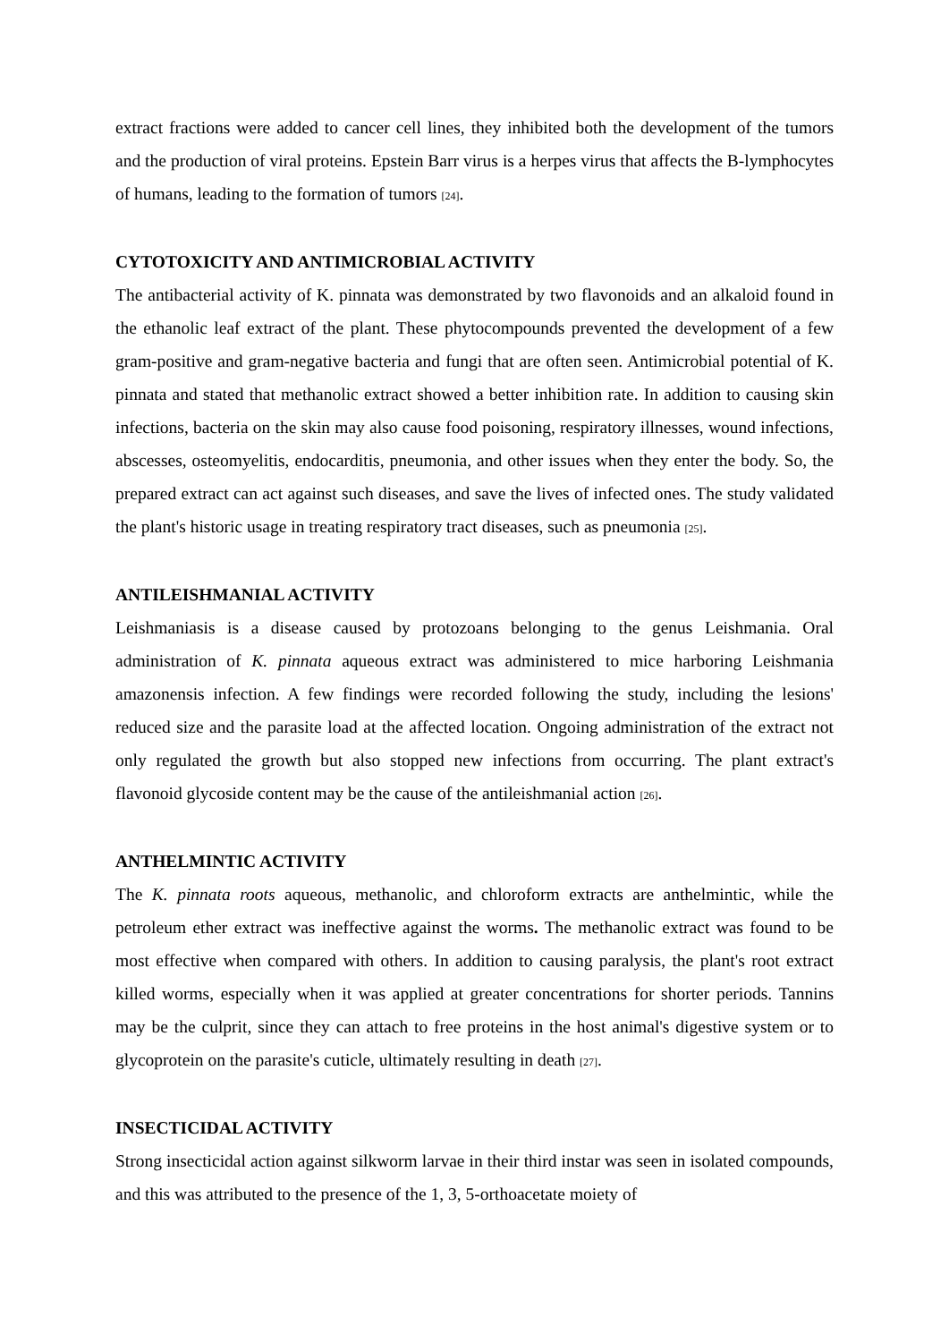extract fractions were added to cancer cell lines, they inhibited both the development of the tumors and the production of viral proteins. Epstein Barr virus is a herpes virus that affects the B-lymphocytes of humans, leading to the formation of tumors [24].
CYTOTOXICITY AND ANTIMICROBIAL ACTIVITY
The antibacterial activity of K. pinnata was demonstrated by two flavonoids and an alkaloid found in the ethanolic leaf extract of the plant. These phytocompounds prevented the development of a few gram-positive and gram-negative bacteria and fungi that are often seen. Antimicrobial potential of K. pinnata and stated that methanolic extract showed a better inhibition rate. In addition to causing skin infections, bacteria on the skin may also cause food poisoning, respiratory illnesses, wound infections, abscesses, osteomyelitis, endocarditis, pneumonia, and other issues when they enter the body. So, the prepared extract can act against such diseases, and save the lives of infected ones. The study validated the plant's historic usage in treating respiratory tract diseases, such as pneumonia [25].
ANTILEISHMANIAL ACTIVITY
Leishmaniasis is a disease caused by protozoans belonging to the genus Leishmania. Oral administration of K. pinnata aqueous extract was administered to mice harboring Leishmania amazonensis infection. A few findings were recorded following the study, including the lesions' reduced size and the parasite load at the affected location. Ongoing administration of the extract not only regulated the growth but also stopped new infections from occurring. The plant extract's flavonoid glycoside content may be the cause of the antileishmanial action [26].
ANTHELMINTIC ACTIVITY
The K. pinnata roots aqueous, methanolic, and chloroform extracts are anthelmintic, while the petroleum ether extract was ineffective against the worms. The methanolic extract was found to be most effective when compared with others. In addition to causing paralysis, the plant's root extract killed worms, especially when it was applied at greater concentrations for shorter periods. Tannins may be the culprit, since they can attach to free proteins in the host animal's digestive system or to glycoprotein on the parasite's cuticle, ultimately resulting in death [27].
INSECTICIDAL ACTIVITY
Strong insecticidal action against silkworm larvae in their third instar was seen in isolated compounds, and this was attributed to the presence of the 1, 3, 5-orthoacetate moiety of